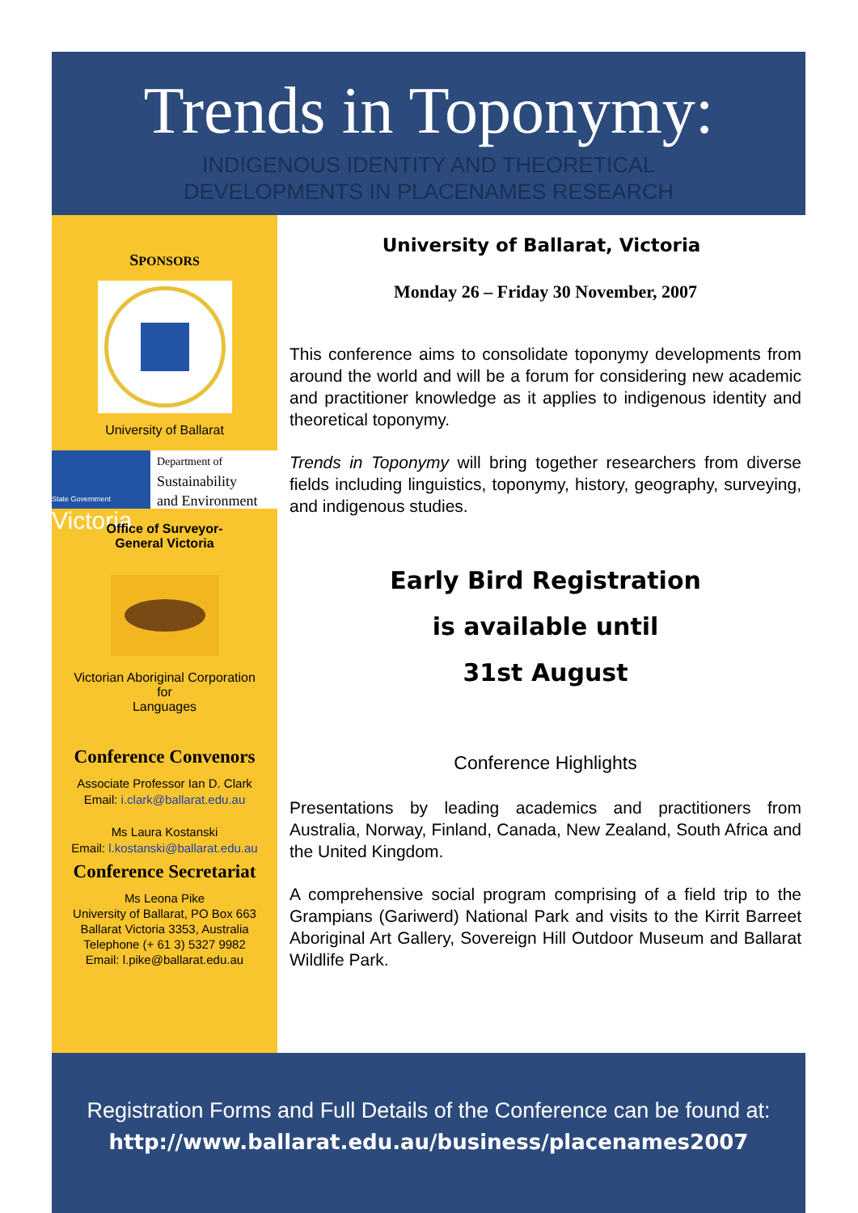Trends in Toponymy:
INDIGENOUS IDENTITY AND THEORETICAL
DEVELOPMENTS IN PLACENAMES RESEARCH
SPONSORS
University of Ballarat
State Government
Victoria
Department of
Sustainability
and Environment
Office of Surveyor-
General Victoria
Victorian Aboriginal Corporation
for
Languages
Conference Convenors
Associate Professor Ian D. Clark
Email: i.clark@ballarat.edu.au
Ms Laura Kostanski
Email: l.kostanski@ballarat.edu.au
Conference Secretariat
Ms Leona Pike
University of Ballarat, PO Box 663
Ballarat Victoria 3353, Australia
Telephone (+ 61 3) 5327 9982
Email: l.pike@ballarat.edu.au
University of Ballarat, Victoria
Monday 26 – Friday 30 November, 2007
This conference aims to consolidate toponymy developments from around the world and will be a forum for considering new academic and practitioner knowledge as it applies to indigenous identity and theoretical toponymy.
Trends in Toponymy will bring together researchers from diverse fields including linguistics, toponymy, history, geography, surveying, and indigenous studies.
Early Bird Registration
is available until
31st August
Conference Highlights
Presentations by leading academics and practitioners from Australia, Norway, Finland, Canada, New Zealand, South Africa and the United Kingdom.
A comprehensive social program comprising of a field trip to the Grampians (Gariwerd) National Park and visits to the Kirrit Barreet Aboriginal Art Gallery, Sovereign Hill Outdoor Museum and Ballarat Wildlife Park.
Registration Forms and Full Details of the Conference can be found at:
http://www.ballarat.edu.au/business/placenames2007